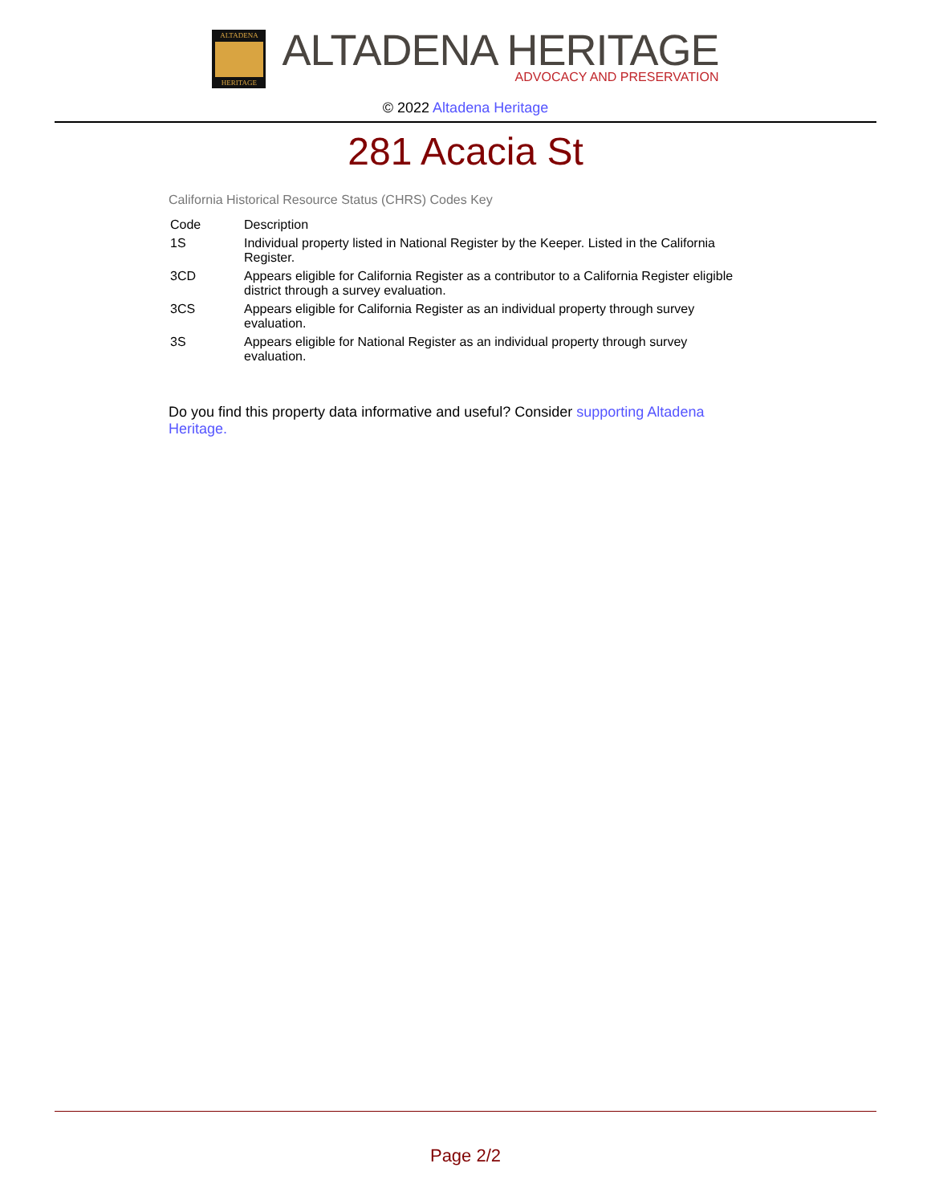ALTADENA
HERITAGE
ALTADENA HERITAGE
ADVOCACY AND PRESERVATION
© 2022 Altadena Heritage
281 Acacia St
California Historical Resource Status (CHRS) Codes Key
| Code | Description |
| --- | --- |
| 1S | Individual property listed in National Register by the Keeper. Listed in the California Register. |
| 3CD | Appears eligible for California Register as a contributor to a California Register eligible district through a survey evaluation. |
| 3CS | Appears eligible for California Register as an individual property through survey evaluation. |
| 3S | Appears eligible for National Register as an individual property through survey evaluation. |
Do you find this property data informative and useful? Consider supporting Altadena Heritage.
Page 2/2